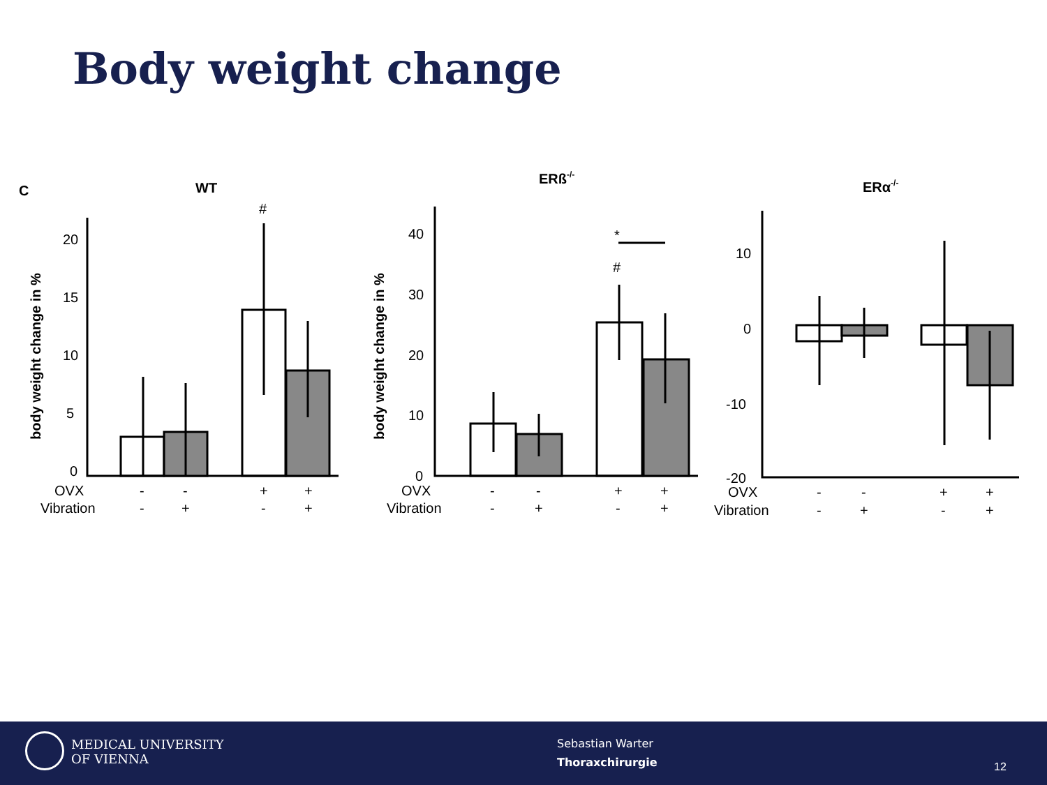Body weight change
C
WT
#
20
15
10
5
0
OVX
Vibration
-
-
+
+
-
+
-
+
body weight change in %
ERß-/-
*
#
40
30
20
10
0
OVX
Vibration
-
-
+
+
-
+
-
+
body weight change in %
ERα-/-
10
0
-10
-20
OVX
Vibration
-
-
+
+
-
+
-
+
MEDICAL UNIVERSITY
OF VIENNA
Sebastian Warter
Thoraxchirurgie
12